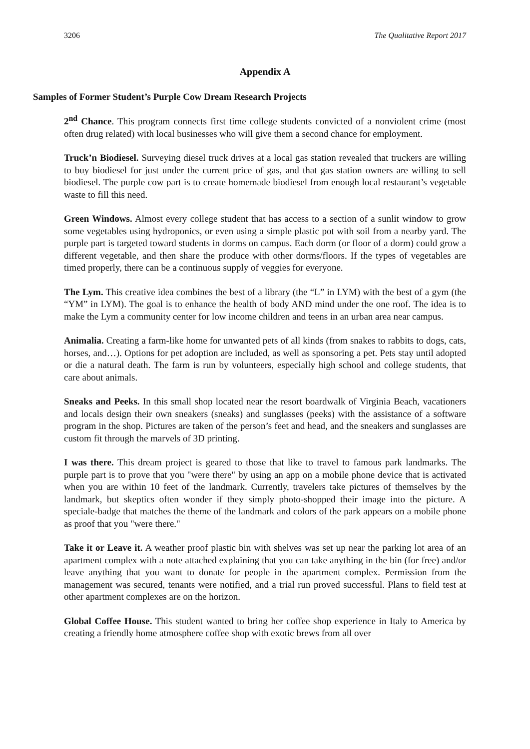3206 The Qualitative Report 2017
Appendix A
Samples of Former Student’s Purple Cow Dream Research Projects
2<sup>nd</sup> Chance. This program connects first time college students convicted of a nonviolent crime (most often drug related) with local businesses who will give them a second chance for employment.
Truck’n Biodiesel. Surveying diesel truck drives at a local gas station revealed that truckers are willing to buy biodiesel for just under the current price of gas, and that gas station owners are willing to sell biodiesel. The purple cow part is to create homemade biodiesel from enough local restaurant’s vegetable waste to fill this need.
Green Windows. Almost every college student that has access to a section of a sunlit window to grow some vegetables using hydroponics, or even using a simple plastic pot with soil from a nearby yard. The purple part is targeted toward students in dorms on campus. Each dorm (or floor of a dorm) could grow a different vegetable, and then share the produce with other dorms/floors. If the types of vegetables are timed properly, there can be a continuous supply of veggies for everyone.
The Lym. This creative idea combines the best of a library (the “L” in LYM) with the best of a gym (the “YM” in LYM). The goal is to enhance the health of body AND mind under the one roof. The idea is to make the Lym a community center for low income children and teens in an urban area near campus.
Animalia. Creating a farm-like home for unwanted pets of all kinds (from snakes to rabbits to dogs, cats, horses, and…). Options for pet adoption are included, as well as sponsoring a pet. Pets stay until adopted or die a natural death. The farm is run by volunteers, especially high school and college students, that care about animals.
Sneaks and Peeks. In this small shop located near the resort boardwalk of Virginia Beach, vacationers and locals design their own sneakers (sneaks) and sunglasses (peeks) with the assistance of a software program in the shop. Pictures are taken of the person’s feet and head, and the sneakers and sunglasses are custom fit through the marvels of 3D printing.
I was there. This dream project is geared to those that like to travel to famous park landmarks. The purple part is to prove that you "were there" by using an app on a mobile phone device that is activated when you are within 10 feet of the landmark. Currently, travelers take pictures of themselves by the landmark, but skeptics often wonder if they simply photo-shopped their image into the picture. A speciale-badge that matches the theme of the landmark and colors of the park appears on a mobile phone as proof that you "were there."
Take it or Leave it. A weather proof plastic bin with shelves was set up near the parking lot area of an apartment complex with a note attached explaining that you can take anything in the bin (for free) and/or leave anything that you want to donate for people in the apartment complex. Permission from the management was secured, tenants were notified, and a trial run proved successful. Plans to field test at other apartment complexes are on the horizon.
Global Coffee House. This student wanted to bring her coffee shop experience in Italy to America by creating a friendly home atmosphere coffee shop with exotic brews from all over